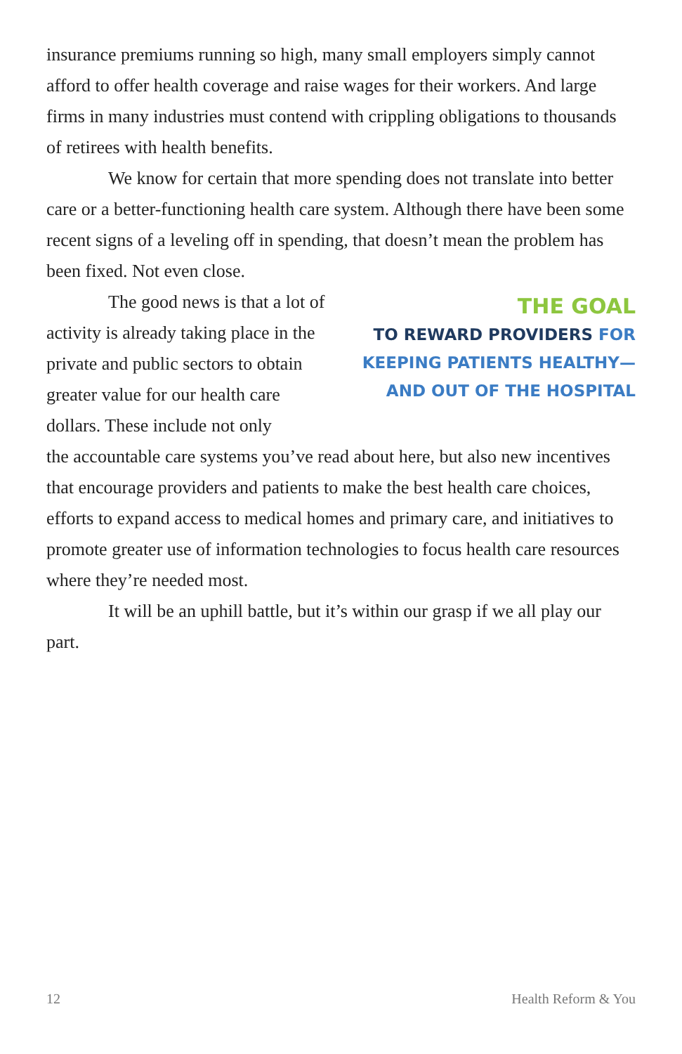insurance premiums running so high, many small employers simply cannot afford to offer health coverage and raise wages for their workers. And large firms in many industries must contend with crippling obligations to thousands of retirees with health benefits.
We know for certain that more spending does not translate into better care or a better-functioning health care system. Although there have been some recent signs of a leveling off in spending, that doesn’t mean the problem has been fixed. Not even close.
The good news is that a lot of activity is already taking place in the private and public sectors to obtain greater value for our health care dollars. These include not only
THE GOAL
TO REWARD PROVIDERS FOR KEEPING PATIENTS HEALTHY—AND OUT OF THE HOSPITAL
the accountable care systems you’ve read about here, but also new incentives that encourage providers and patients to make the best health care choices, efforts to expand access to medical homes and primary care, and initiatives to promote greater use of information technologies to focus health care resources where they’re needed most.
It will be an uphill battle, but it’s within our grasp if we all play our part.
12 Health Reform & You